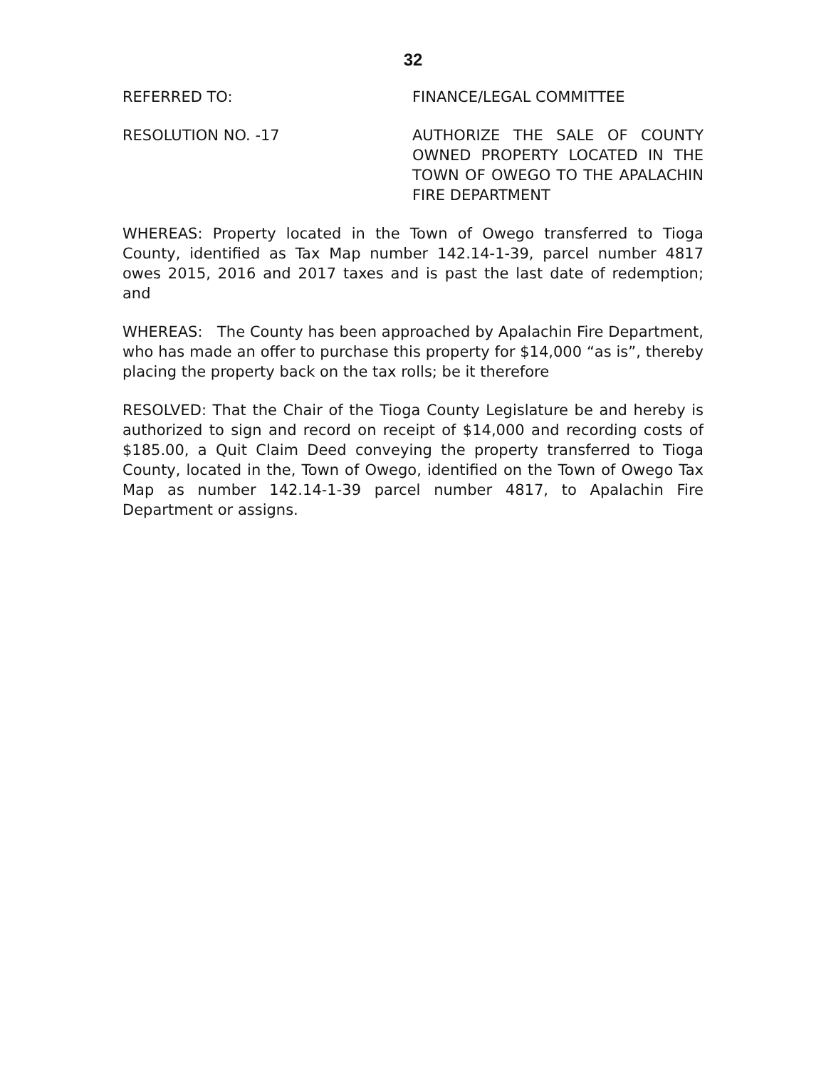32
REFERRED TO: FINANCE/LEGAL COMMITTEE
RESOLUTION NO. -17 AUTHORIZE THE SALE OF COUNTY OWNED PROPERTY LOCATED IN THE TOWN OF OWEGO TO THE APALACHIN FIRE DEPARTMENT
WHEREAS: Property located in the Town of Owego transferred to Tioga County, identified as Tax Map number 142.14-1-39, parcel number 4817 owes 2015, 2016 and 2017 taxes and is past the last date of redemption; and
WHEREAS: The County has been approached by Apalachin Fire Department, who has made an offer to purchase this property for $14,000 “as is”, thereby placing the property back on the tax rolls; be it therefore
RESOLVED: That the Chair of the Tioga County Legislature be and hereby is authorized to sign and record on receipt of $14,000 and recording costs of $185.00, a Quit Claim Deed conveying the property transferred to Tioga County, located in the, Town of Owego, identified on the Town of Owego Tax Map as number 142.14-1-39 parcel number 4817, to Apalachin Fire Department or assigns.